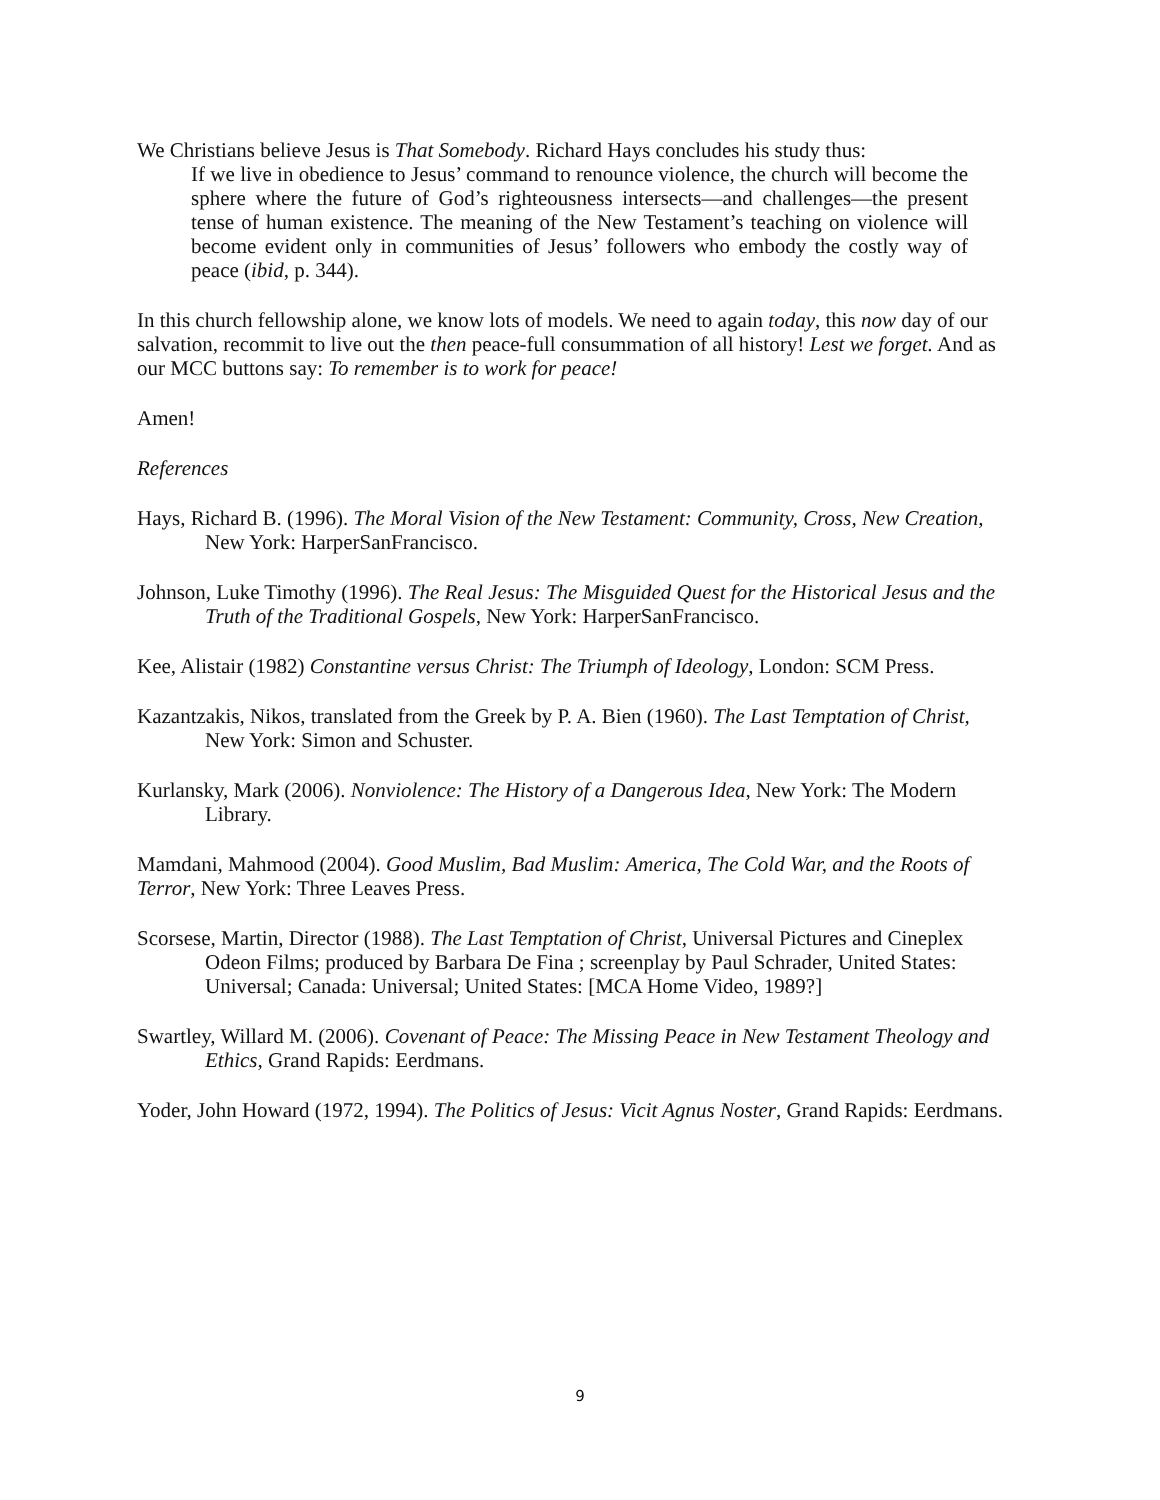We Christians believe Jesus is That Somebody. Richard Hays concludes his study thus:
If we live in obedience to Jesus’ command to renounce violence, the church will become the sphere where the future of God’s righteousness intersects—and challenges—the present tense of human existence. The meaning of the New Testament’s teaching on violence will become evident only in communities of Jesus’ followers who embody the costly way of peace (ibid, p. 344).
In this church fellowship alone, we know lots of models. We need to again today, this now day of our salvation, recommit to live out the then peace-full consummation of all history! Lest we forget. And as our MCC buttons say: To remember is to work for peace!
Amen!
References
Hays, Richard B. (1996). The Moral Vision of the New Testament: Community, Cross, New Creation, New York: HarperSanFrancisco.
Johnson, Luke Timothy (1996). The Real Jesus: The Misguided Quest for the Historical Jesus and the Truth of the Traditional Gospels, New York: HarperSanFrancisco.
Kee, Alistair (1982) Constantine versus Christ: The Triumph of Ideology, London: SCM Press.
Kazantzakis, Nikos, translated from the Greek by P. A. Bien (1960). The Last Temptation of Christ, New York: Simon and Schuster.
Kurlansky, Mark (2006). Nonviolence: The History of a Dangerous Idea, New York: The Modern Library.
Mamdani, Mahmood (2004). Good Muslim, Bad Muslim: America, The Cold War, and the Roots of Terror, New York: Three Leaves Press.
Scorsese, Martin, Director (1988). The Last Temptation of Christ, Universal Pictures and Cineplex Odeon Films; produced by Barbara De Fina ; screenplay by Paul Schrader, United States: Universal; Canada: Universal; United States: [MCA Home Video, 1989?]
Swartley, Willard M. (2006). Covenant of Peace: The Missing Peace in New Testament Theology and Ethics, Grand Rapids: Eerdmans.
Yoder, John Howard (1972, 1994). The Politics of Jesus: Vicit Agnus Noster, Grand Rapids: Eerdmans.
9